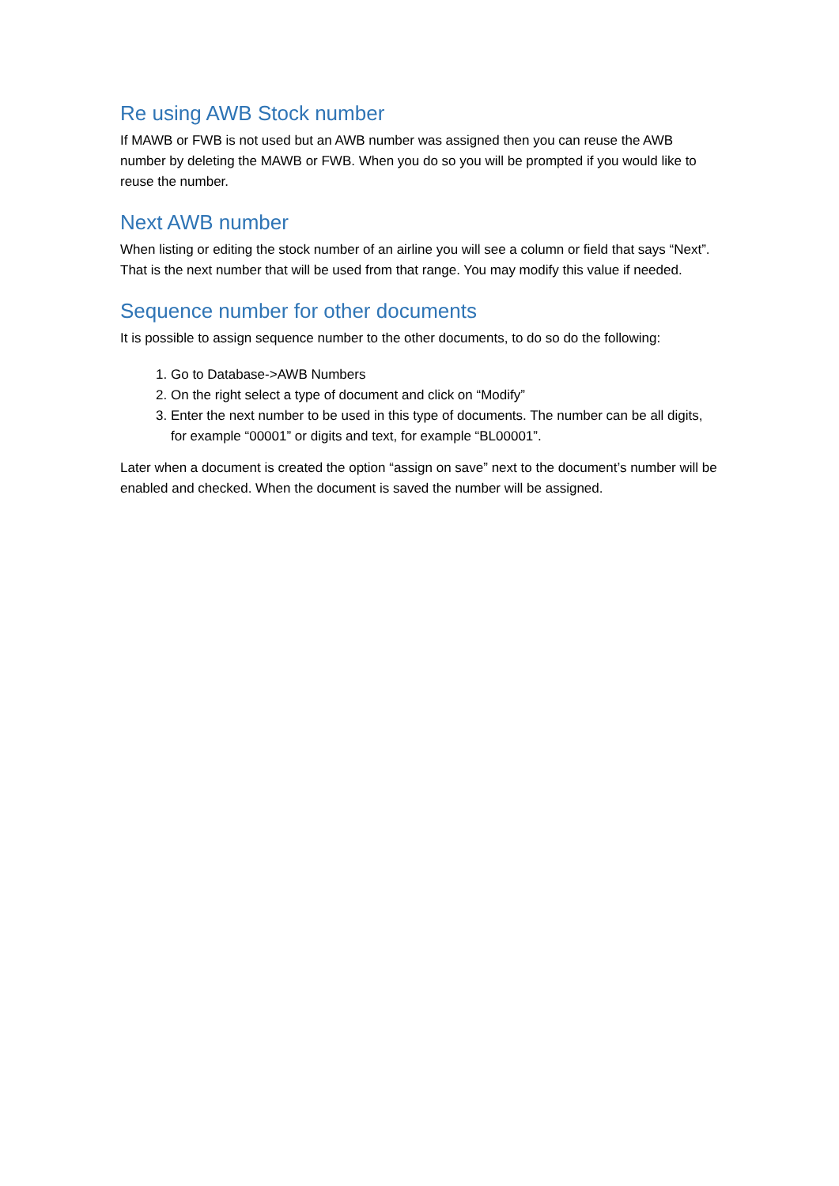Re using AWB Stock number
If MAWB or FWB is not used but an AWB number was assigned then you can reuse the AWB number by deleting the MAWB or FWB. When you do so you will be prompted if you would like to reuse the number.
Next AWB number
When listing or editing the stock number of an airline you will see a column or field that says “Next”. That is the next number that will be used from that range. You may modify this value if needed.
Sequence number for other documents
It is possible to assign sequence number to the other documents, to do so do the following:
1. Go to Database->AWB Numbers
2. On the right select a type of document and click on “Modify”
3. Enter the next number to be used in this type of documents. The number can be all digits, for example “00001” or digits and text, for example “BL00001”.
Later when a document is created the option “assign on save” next to the document’s number will be enabled and checked. When the document is saved the number will be assigned.